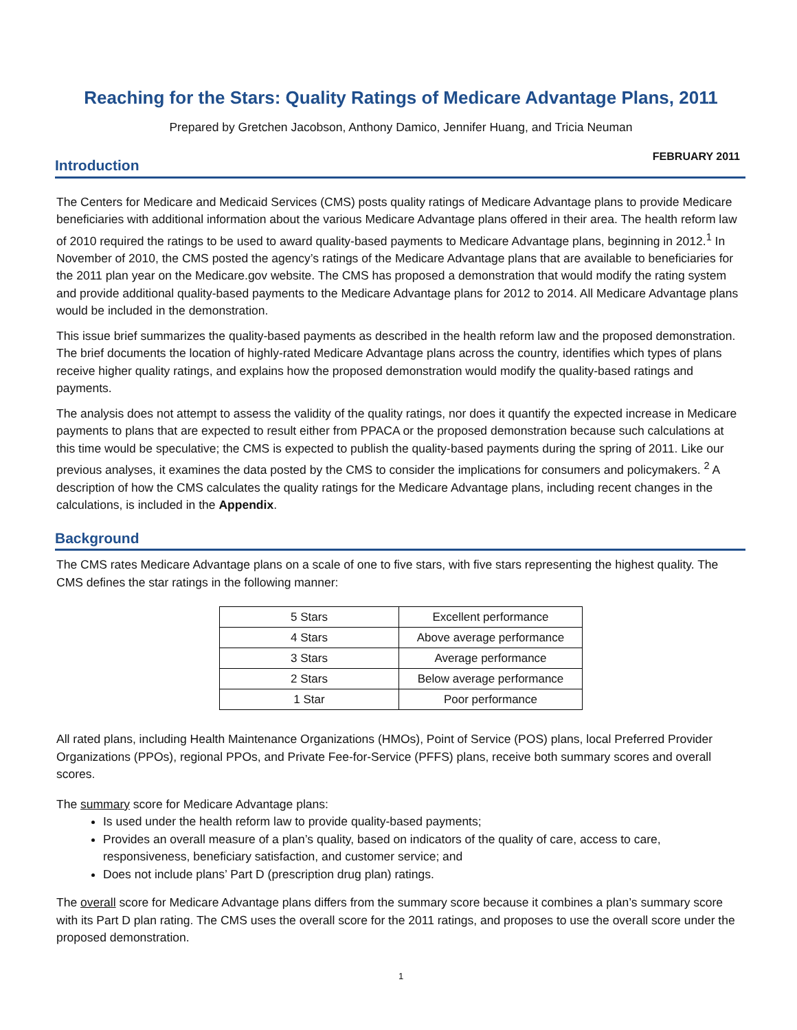Reaching for the Stars: Quality Ratings of Medicare Advantage Plans, 2011
Prepared by Gretchen Jacobson, Anthony Damico, Jennifer Huang, and Tricia Neuman
FEBRUARY 2011
Introduction
The Centers for Medicare and Medicaid Services (CMS) posts quality ratings of Medicare Advantage plans to provide Medicare beneficiaries with additional information about the various Medicare Advantage plans offered in their area. The health reform law of 2010 required the ratings to be used to award quality-based payments to Medicare Advantage plans, beginning in 2012.<sup>1</sup> In November of 2010, the CMS posted the agency’s ratings of the Medicare Advantage plans that are available to beneficiaries for the 2011 plan year on the Medicare.gov website. The CMS has proposed a demonstration that would modify the rating system and provide additional quality-based payments to the Medicare Advantage plans for 2012 to 2014. All Medicare Advantage plans would be included in the demonstration.
This issue brief summarizes the quality-based payments as described in the health reform law and the proposed demonstration. The brief documents the location of highly-rated Medicare Advantage plans across the country, identifies which types of plans receive higher quality ratings, and explains how the proposed demonstration would modify the quality-based ratings and payments.
The analysis does not attempt to assess the validity of the quality ratings, nor does it quantify the expected increase in Medicare payments to plans that are expected to result either from PPACA or the proposed demonstration because such calculations at this time would be speculative; the CMS is expected to publish the quality-based payments during the spring of 2011. Like our previous analyses, it examines the data posted by the CMS to consider the implications for consumers and policymakers. <sup>2</sup> A description of how the CMS calculates the quality ratings for the Medicare Advantage plans, including recent changes in the calculations, is included in the Appendix.
Background
The CMS rates Medicare Advantage plans on a scale of one to five stars, with five stars representing the highest quality. The CMS defines the star ratings in the following manner:
| 5 Stars | Excellent performance |
| 4 Stars | Above average performance |
| 3 Stars | Average performance |
| 2 Stars | Below average performance |
| 1 Star | Poor performance |
All rated plans, including Health Maintenance Organizations (HMOs), Point of Service (POS) plans, local Preferred Provider Organizations (PPOs), regional PPOs, and Private Fee-for-Service (PFFS) plans, receive both summary scores and overall scores.
The summary score for Medicare Advantage plans:
Is used under the health reform law to provide quality-based payments;
Provides an overall measure of a plan’s quality, based on indicators of the quality of care, access to care, responsiveness, beneficiary satisfaction, and customer service; and
Does not include plans’ Part D (prescription drug plan) ratings.
The overall score for Medicare Advantage plans differs from the summary score because it combines a plan’s summary score with its Part D plan rating. The CMS uses the overall score for the 2011 ratings, and proposes to use the overall score under the proposed demonstration.
1